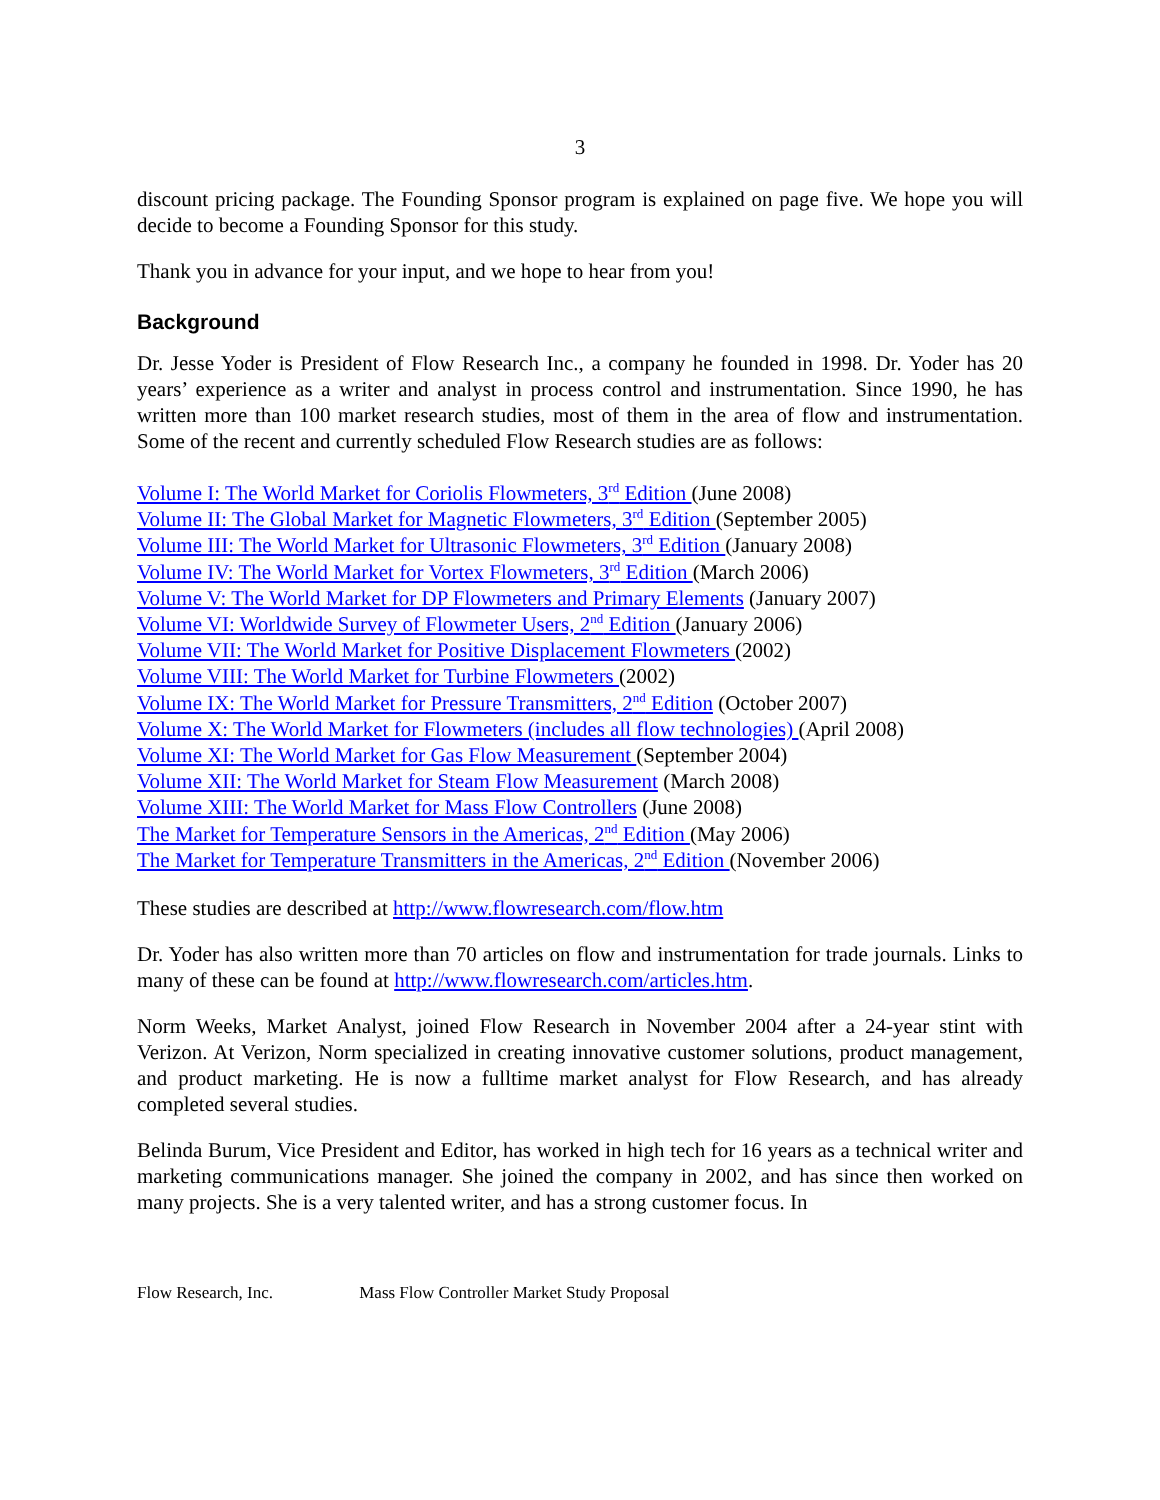3
discount pricing package. The Founding Sponsor program is explained on page five. We hope you will decide to become a Founding Sponsor for this study.
Thank you in advance for your input, and we hope to hear from you!
Background
Dr. Jesse Yoder is President of Flow Research Inc., a company he founded in 1998. Dr. Yoder has 20 years’ experience as a writer and analyst in process control and instrumentation. Since 1990, he has written more than 100 market research studies, most of them in the area of flow and instrumentation. Some of the recent and currently scheduled Flow Research studies are as follows:
Volume I: The World Market for Coriolis Flowmeters, 3<sup>rd</sup> Edition (June 2008)
Volume II: The Global Market for Magnetic Flowmeters, 3<sup>rd</sup> Edition (September 2005)
Volume III: The World Market for Ultrasonic Flowmeters, 3<sup>rd</sup> Edition (January 2008)
Volume IV: The World Market for Vortex Flowmeters, 3<sup>rd</sup> Edition (March 2006)
Volume V: The World Market for DP Flowmeters and Primary Elements (January 2007)
Volume VI: Worldwide Survey of Flowmeter Users, 2<sup>nd</sup> Edition (January 2006)
Volume VII: The World Market for Positive Displacement Flowmeters (2002)
Volume VIII: The World Market for Turbine Flowmeters (2002)
Volume IX: The World Market for Pressure Transmitters, 2<sup>nd</sup> Edition (October 2007)
Volume X: The World Market for Flowmeters (includes all flow technologies) (April 2008)
Volume XI: The World Market for Gas Flow Measurement (September 2004)
Volume XII: The World Market for Steam Flow Measurement (March 2008)
Volume XIII: The World Market for Mass Flow Controllers (June 2008)
The Market for Temperature Sensors in the Americas, 2<sup>nd</sup> Edition (May 2006)
The Market for Temperature Transmitters in the Americas, 2<sup>nd</sup> Edition (November 2006)
These studies are described at http://www.flowresearch.com/flow.htm
Dr. Yoder has also written more than 70 articles on flow and instrumentation for trade journals. Links to many of these can be found at http://www.flowresearch.com/articles.htm.
Norm Weeks, Market Analyst, joined Flow Research in November 2004 after a 24-year stint with Verizon. At Verizon, Norm specialized in creating innovative customer solutions, product management, and product marketing. He is now a fulltime market analyst for Flow Research, and has already completed several studies.
Belinda Burum, Vice President and Editor, has worked in high tech for 16 years as a technical writer and marketing communications manager. She joined the company in 2002, and has since then worked on many projects. She is a very talented writer, and has a strong customer focus. In
Flow Research, Inc. Mass Flow Controller Market Study Proposal